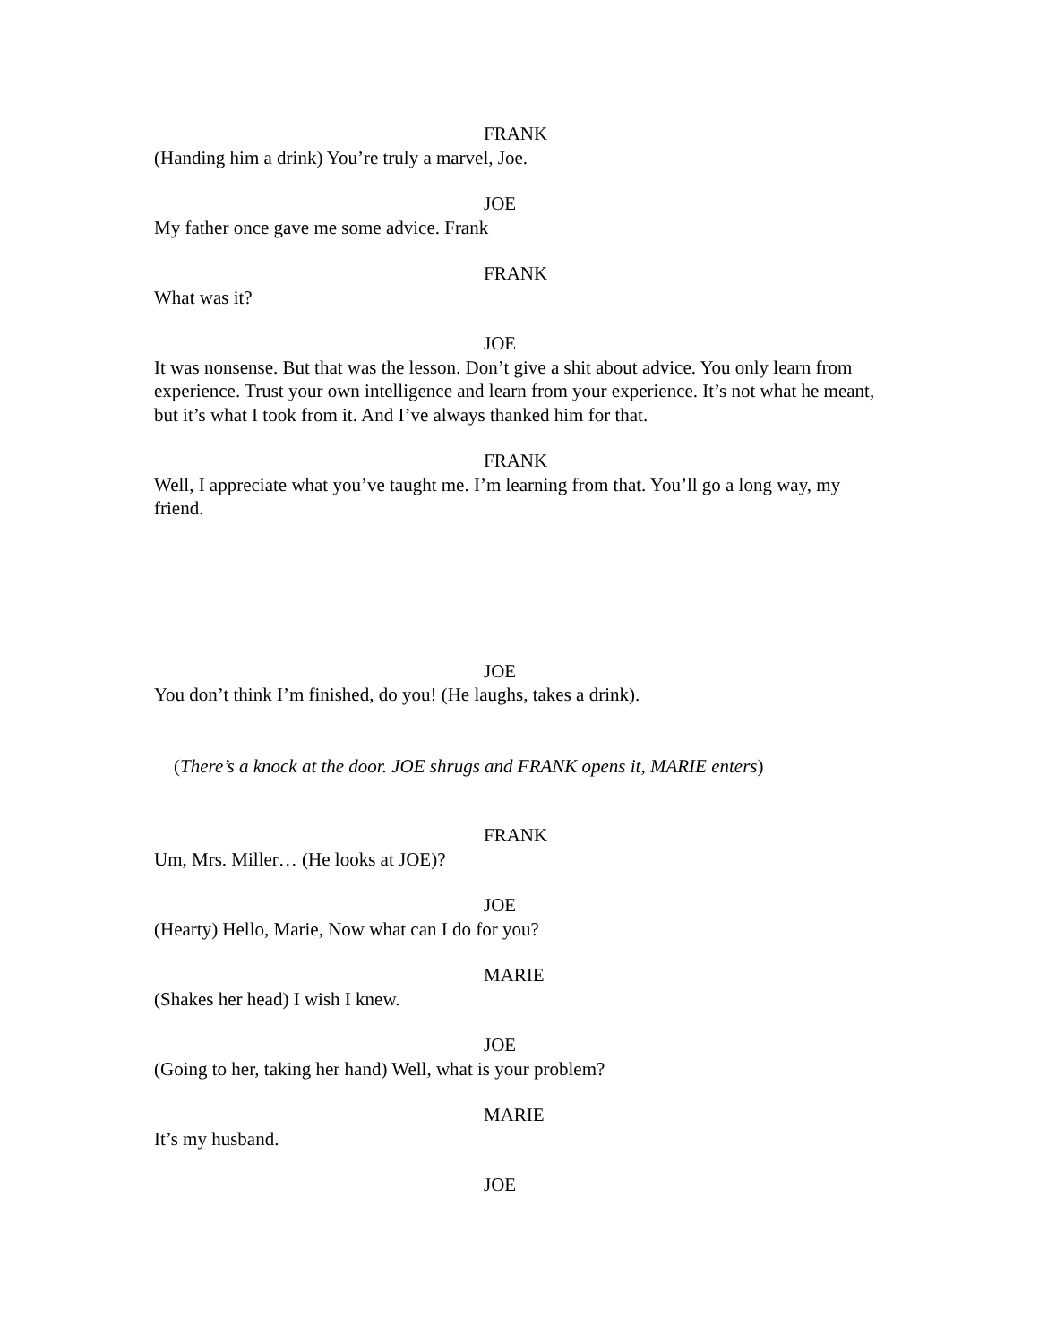FRANK
(Handing him a drink) You’re truly a marvel, Joe.
JOE
My father once gave me some advice. Frank
FRANK
What was it?
JOE
It was nonsense. But that was the lesson. Don’t give a shit about advice. You only learn from experience. Trust your own intelligence and learn from your experience. It’s not what he meant, but it’s what I took from it. And I’ve always thanked him for that.
FRANK
Well, I appreciate what you’ve taught me. I’m learning from that. You’ll go a long way, my friend.
JOE
You don’t think I’m finished, do you! (He laughs, takes a drink).
(There’s a knock at the door. JOE shrugs and FRANK opens it, MARIE enters)
FRANK
Um, Mrs. Miller… (He looks at JOE)?
JOE
(Hearty) Hello, Marie, Now what can I do for you?
MARIE
(Shakes her head) I wish I knew.
JOE
(Going to her, taking her hand) Well, what is your problem?
MARIE
It’s my husband.
JOE